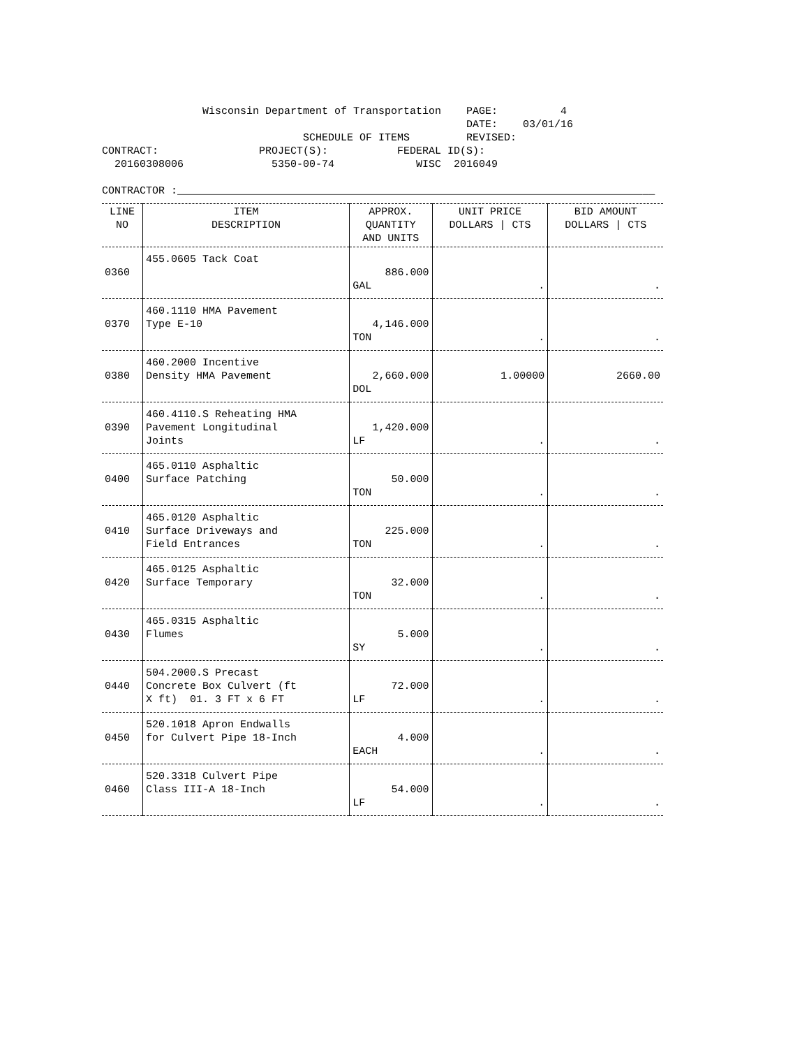Wisconsin Department of Transportation PAGE: 4 DATE: 03/01/16 SCHEDULE OF ITEMS REVISED: CONTRACT: PROJECT(S): FEDERAL ID(S): 20160308006 5350-00-74 WISC 2016049 CONTRACTOR :____________________________________________________________________________
| LINE NO | ITEM DESCRIPTION | APPROX. QUANTITY AND UNITS | UNIT PRICE DOLLARS / CTS | BID AMOUNT DOLLARS / CTS |
| --- | --- | --- | --- | --- |
| 0360 | 455.0605 Tack Coat | 886.000 GAL | . | . |
| 0370 | 460.1110 HMA Pavement Type E-10 | 4,146.000 TON | . | . |
| 0380 | 460.2000 Incentive Density HMA Pavement | 2,660.000 DOL | 1.00000 | 2660.00 |
| 0390 | 460.4110.S Reheating HMA Pavement Longitudinal Joints | 1,420.000 LF | . | . |
| 0400 | 465.0110 Asphaltic Surface Patching | 50.000 TON | . | . |
| 0410 | 465.0120 Asphaltic Surface Driveways and Field Entrances | 225.000 TON | . | . |
| 0420 | 465.0125 Asphaltic Surface Temporary | 32.000 TON | . | . |
| 0430 | 465.0315 Asphaltic Flumes | 5.000 SY | . | . |
| 0440 | 504.2000.S Precast Concrete Box Culvert (ft X ft) 01. 3 FT x 6 FT | 72.000 LF | . | . |
| 0450 | 520.1018 Apron Endwalls for Culvert Pipe 18-Inch | 4.000 EACH | . | . |
| 0460 | 520.3318 Culvert Pipe Class III-A 18-Inch | 54.000 LF | . | . |